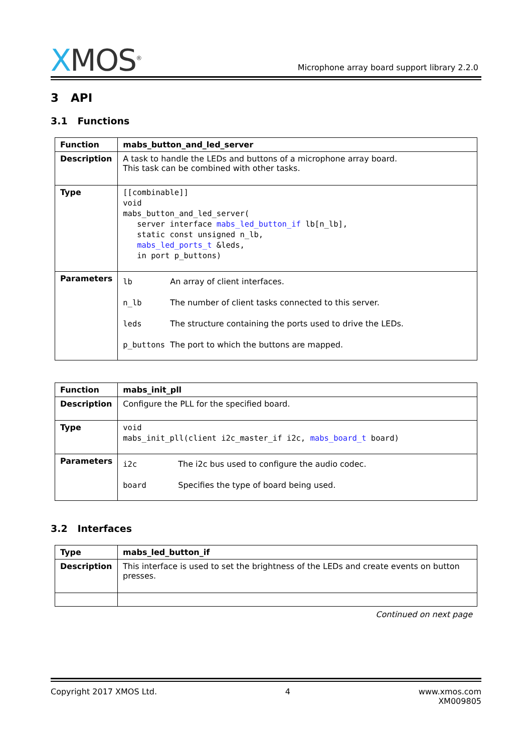XMOS<sup>®</sup>
Microphone array board support library 2.2.0
3 API
3.1 Functions
| Function | mabs_button_and_led_server |
| Description | A task to handle the LEDs and buttons of a microphone array board. This task can be combined with other tasks. |
| Type | [[combinable]] void mabs_button_and_led_server( server interface mabs_led_button_if lb[n_lb], static const unsigned n_lb, mabs_led_ports_t &leds, in port p_buttons) |
| Parameters | / lb / An array of client interfaces. / / n_lb / The number of client tasks connected to this server. / / leds / The structure containing the ports used to drive the LEDs. / / p_buttons / The port to which the buttons are mapped. / |
| Function | mabs_init_pll |
| Description | Configure the PLL for the specified board. |
| Type | void mabs_init_pll(client i2c_master_if i2c, mabs_board_t board) |
| Parameters | / i2c / The i2c bus used to configure the audio codec. / / board / Specifies the type of board being used. / |
3.2 Interfaces
| Type | mabs_led_button_if |
| Description | This interface is used to set the brightness of the LEDs and create events on button presses. |
Continued on next page
Copyright 2017 XMOS Ltd. 4 www.xmos.com
XM009805